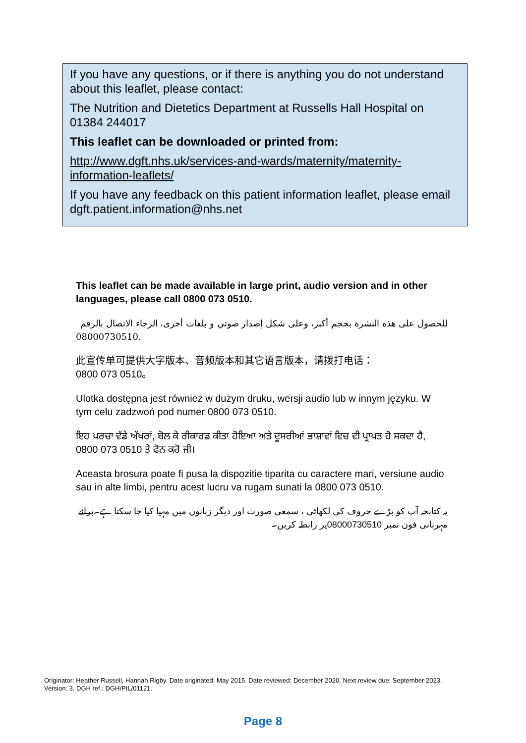If you have any questions, or if there is anything you do not understand about this leaflet, please contact:
The Nutrition and Dietetics Department at Russells Hall Hospital on 01384 244017
This leaflet can be downloaded or printed from:
http://www.dgft.nhs.uk/services-and-wards/maternity/maternity-information-leaflets/
If you have any feedback on this patient information leaflet, please email dgft.patient.information@nhs.net
This leaflet can be made available in large print, audio version and in other languages, please call 0800 073 0510.
للحصول على هذه النشرة بحجم أكبر، وعلى شكل إصدار صوتي و بلغات أخرى، الرجاء الاتصال بالرقم
08000730510.
此宣传单可提供大字版本、音频版本和其它语言版本，请拨打电话：
0800 073 0510。
Ulotka dostępna jest również w dużym druku, wersji audio lub w innym języku. W tym celu zadzwoń pod numer 0800 073 0510.
ਇਹ ਪਰਚਾ ਵੱਡੇ ਅੱਖਰਾਂ, ਬੋਲ ਕੇ ਰੀਕਾਰਡ ਕੀਤਾ ਹੋਇਆ ਅਤੇ ਦੂਸਰੀਆਂ ਭਾਸ਼ਾਵਾਂ ਵਿਚ ਵੀ ਪ੍ਰਾਪਤ ਹੋ ਸਕਦਾ ਹੈ, 0800 073 0510 ਤੇ ਫੋਨ ਕਰੋ ਜੀ।
Aceasta brosura poate fi pusa la dispozitie tiparita cu caractere mari, versiune audio sau in alte limbi, pentru acest lucru va rugam sunati la 0800 073 0510.
یہ کتابچہ آپ کو بڑے حروف کی لکھائی ، سمعی صورت اور دیگر زبانوں میں مہیا کیا جا سکتا ہے۔برائے مہربانی فون نمبر 08000730510پر رابطہ کریں۔
Originator: Heather Russell, Hannah Rigby. Date originated: May 2015. Date reviewed: December 2020. Next review due: September 2023.
Version: 3. DGH ref.: DGH/PIL/01121.
Page 8